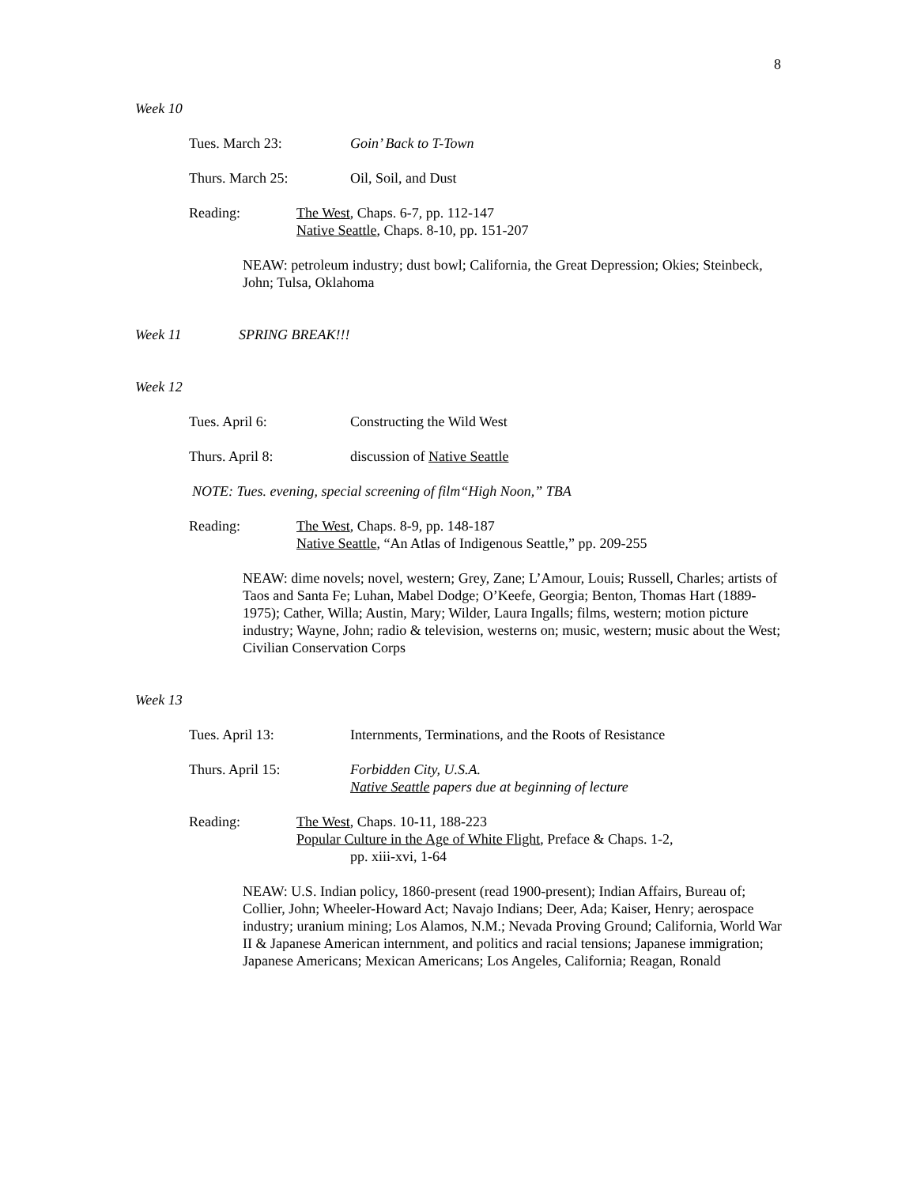8
Week 10
Tues. March 23: Goin’ Back to T-Town
Thurs. March 25: Oil, Soil, and Dust
Reading: The West, Chaps. 6-7, pp. 112-147
Native Seattle, Chaps. 8-10, pp. 151-207
NEAW: petroleum industry; dust bowl; California, the Great Depression; Okies; Steinbeck, John; Tulsa, Oklahoma
Week 11 SPRING BREAK!!!
Week 12
Tues. April 6: Constructing the Wild West
Thurs. April 8: discussion of Native Seattle
NOTE: Tues. evening, special screening of film“High Noon,” TBA
Reading: The West, Chaps. 8-9, pp. 148-187
Native Seattle, “An Atlas of Indigenous Seattle,” pp. 209-255
NEAW: dime novels; novel, western; Grey, Zane; L’Amour, Louis; Russell, Charles; artists of Taos and Santa Fe; Luhan, Mabel Dodge; O’Keefe, Georgia; Benton, Thomas Hart (1889-1975); Cather, Willa; Austin, Mary; Wilder, Laura Ingalls; films, western; motion picture industry; Wayne, John; radio & television, westerns on; music, western; music about the West; Civilian Conservation Corps
Week 13
Tues. April 13: Internments, Terminations, and the Roots of Resistance
Thurs. April 15: Forbidden City, U.S.A.
Native Seattle papers due at beginning of lecture
Reading: The West, Chaps. 10-11, 188-223
Popular Culture in the Age of White Flight, Preface & Chaps. 1-2,
pp. xiii-xvi, 1-64
NEAW: U.S. Indian policy, 1860-present (read 1900-present); Indian Affairs, Bureau of; Collier, John; Wheeler-Howard Act; Navajo Indians; Deer, Ada; Kaiser, Henry; aerospace industry; uranium mining; Los Alamos, N.M.; Nevada Proving Ground; California, World War II & Japanese American internment, and politics and racial tensions; Japanese immigration; Japanese Americans; Mexican Americans; Los Angeles, California; Reagan, Ronald